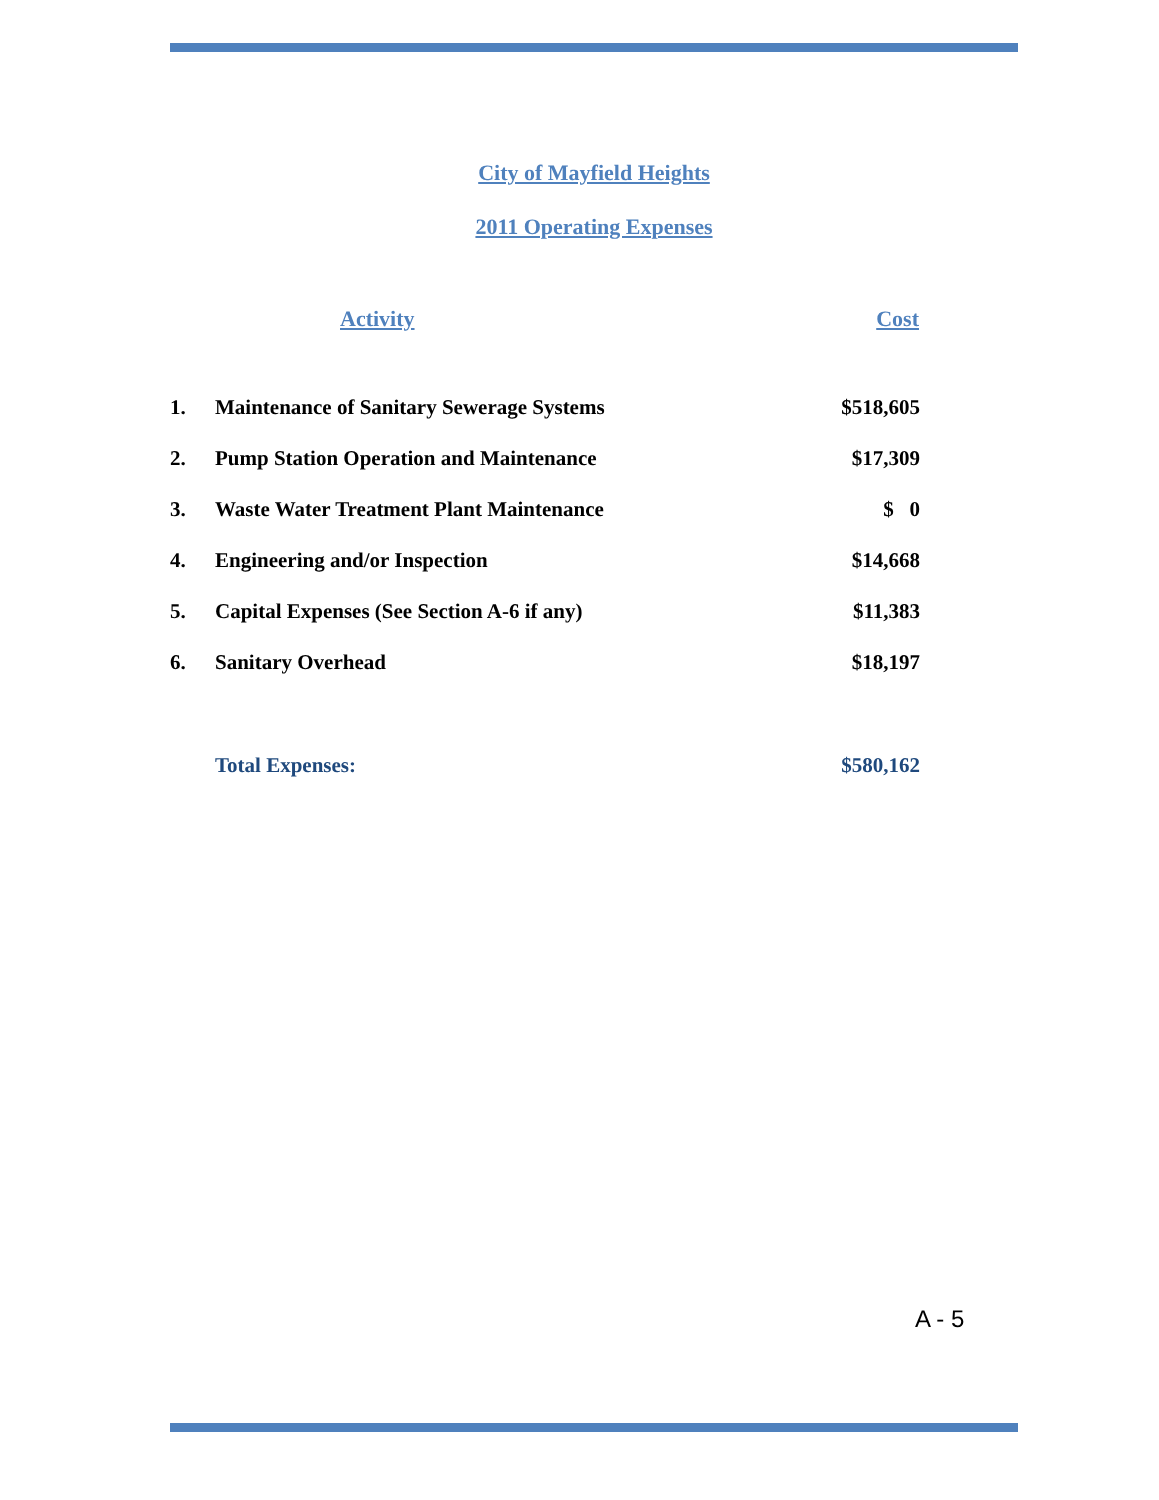City of Mayfield Heights
2011 Operating Expenses
| | Activity | Cost |
| --- | --- | --- |
| 1. | Maintenance of Sanitary Sewerage Systems | $518,605 |
| 2. | Pump Station Operation and Maintenance | $17,309 |
| 3. | Waste Water Treatment Plant Maintenance | $ 0 |
| 4. | Engineering and/or Inspection | $14,668 |
| 5. | Capital Expenses (See Section A-6 if any) | $11,383 |
| 6. | Sanitary Overhead | $18,197 |
| | Total Expenses: | $580,162 |
A - 5